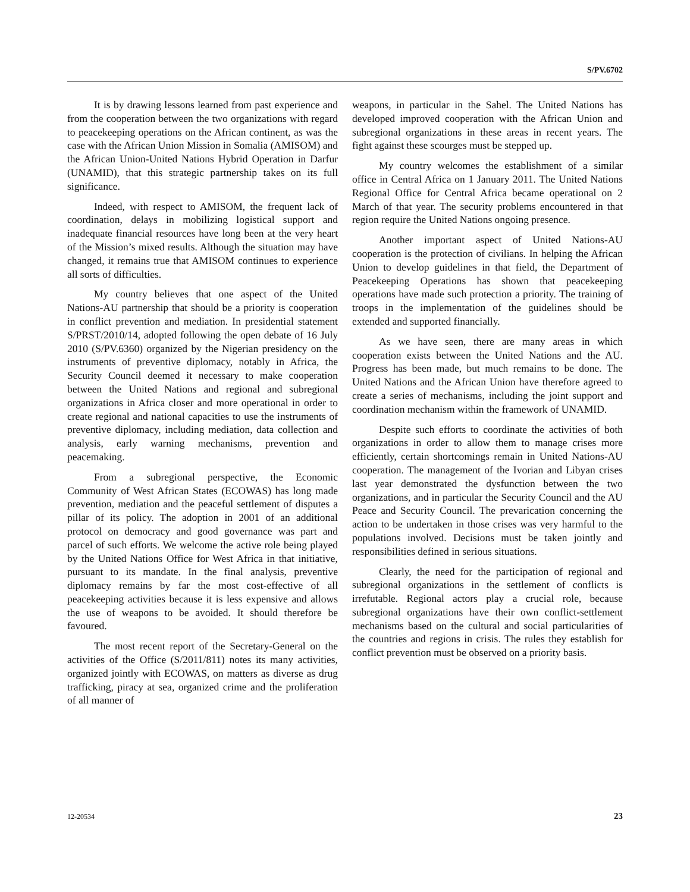S/PV.6702
It is by drawing lessons learned from past experience and from the cooperation between the two organizations with regard to peacekeeping operations on the African continent, as was the case with the African Union Mission in Somalia (AMISOM) and the African Union-United Nations Hybrid Operation in Darfur (UNAMID), that this strategic partnership takes on its full significance.
Indeed, with respect to AMISOM, the frequent lack of coordination, delays in mobilizing logistical support and inadequate financial resources have long been at the very heart of the Mission’s mixed results. Although the situation may have changed, it remains true that AMISOM continues to experience all sorts of difficulties.
My country believes that one aspect of the United Nations-AU partnership that should be a priority is cooperation in conflict prevention and mediation. In presidential statement S/PRST/2010/14, adopted following the open debate of 16 July 2010 (S/PV.6360) organized by the Nigerian presidency on the instruments of preventive diplomacy, notably in Africa, the Security Council deemed it necessary to make cooperation between the United Nations and regional and subregional organizations in Africa closer and more operational in order to create regional and national capacities to use the instruments of preventive diplomacy, including mediation, data collection and analysis, early warning mechanisms, prevention and peacemaking.
From a subregional perspective, the Economic Community of West African States (ECOWAS) has long made prevention, mediation and the peaceful settlement of disputes a pillar of its policy. The adoption in 2001 of an additional protocol on democracy and good governance was part and parcel of such efforts. We welcome the active role being played by the United Nations Office for West Africa in that initiative, pursuant to its mandate. In the final analysis, preventive diplomacy remains by far the most cost-effective of all peacekeeping activities because it is less expensive and allows the use of weapons to be avoided. It should therefore be favoured.
The most recent report of the Secretary-General on the activities of the Office (S/2011/811) notes its many activities, organized jointly with ECOWAS, on matters as diverse as drug trafficking, piracy at sea, organized crime and the proliferation of all manner of
weapons, in particular in the Sahel. The United Nations has developed improved cooperation with the African Union and subregional organizations in these areas in recent years. The fight against these scourges must be stepped up.
My country welcomes the establishment of a similar office in Central Africa on 1 January 2011. The United Nations Regional Office for Central Africa became operational on 2 March of that year. The security problems encountered in that region require the United Nations ongoing presence.
Another important aspect of United Nations-AU cooperation is the protection of civilians. In helping the African Union to develop guidelines in that field, the Department of Peacekeeping Operations has shown that peacekeeping operations have made such protection a priority. The training of troops in the implementation of the guidelines should be extended and supported financially.
As we have seen, there are many areas in which cooperation exists between the United Nations and the AU. Progress has been made, but much remains to be done. The United Nations and the African Union have therefore agreed to create a series of mechanisms, including the joint support and coordination mechanism within the framework of UNAMID.
Despite such efforts to coordinate the activities of both organizations in order to allow them to manage crises more efficiently, certain shortcomings remain in United Nations-AU cooperation. The management of the Ivorian and Libyan crises last year demonstrated the dysfunction between the two organizations, and in particular the Security Council and the AU Peace and Security Council. The prevarication concerning the action to be undertaken in those crises was very harmful to the populations involved. Decisions must be taken jointly and responsibilities defined in serious situations.
Clearly, the need for the participation of regional and subregional organizations in the settlement of conflicts is irrefutable. Regional actors play a crucial role, because subregional organizations have their own conflict-settlement mechanisms based on the cultural and social particularities of the countries and regions in crisis. The rules they establish for conflict prevention must be observed on a priority basis.
12-20534 23